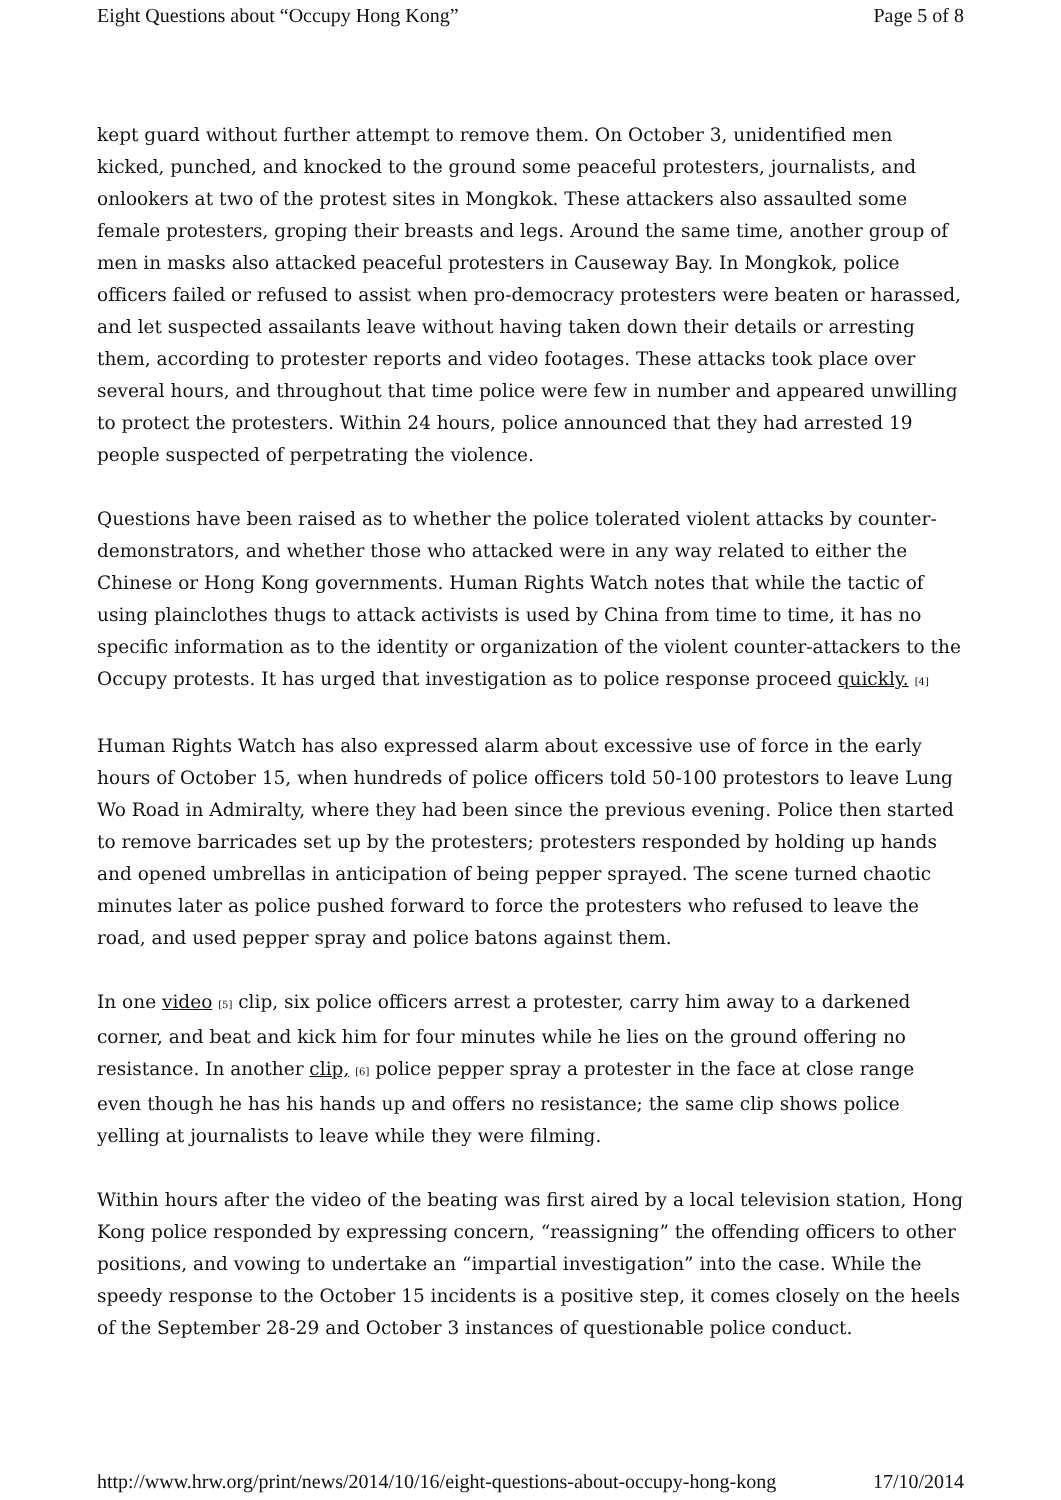Eight Questions about “Occupy Hong Kong” Page 5 of 8
kept guard without further attempt to remove them. On October 3, unidentified men kicked, punched, and knocked to the ground some peaceful protesters, journalists, and onlookers at two of the protest sites in Mongkok. These attackers also assaulted some female protesters, groping their breasts and legs. Around the same time, another group of men in masks also attacked peaceful protesters in Causeway Bay. In Mongkok, police officers failed or refused to assist when pro-democracy protesters were beaten or harassed, and let suspected assailants leave without having taken down their details or arresting them, according to protester reports and video footages. These attacks took place over several hours, and throughout that time police were few in number and appeared unwilling to protect the protesters. Within 24 hours, police announced that they had arrested 19 people suspected of perpetrating the violence.
Questions have been raised as to whether the police tolerated violent attacks by counter-demonstrators, and whether those who attacked were in any way related to either the Chinese or Hong Kong governments. Human Rights Watch notes that while the tactic of using plainclothes thugs to attack activists is used by China from time to time, it has no specific information as to the identity or organization of the violent counter-attackers to the Occupy protests. It has urged that investigation as to police response proceed quickly. <sup>[4]</sup>
Human Rights Watch has also expressed alarm about excessive use of force in the early hours of October 15, when hundreds of police officers told 50-100 protestors to leave Lung Wo Road in Admiralty, where they had been since the previous evening. Police then started to remove barricades set up by the protesters; protesters responded by holding up hands and opened umbrellas in anticipation of being pepper sprayed. The scene turned chaotic minutes later as police pushed forward to force the protesters who refused to leave the road, and used pepper spray and police batons against them.
In one video <sup>[5]</sup> clip, six police officers arrest a protester, carry him away to a darkened corner, and beat and kick him for four minutes while he lies on the ground offering no resistance. In another clip, <sup>[6]</sup> police pepper spray a protester in the face at close range even though he has his hands up and offers no resistance; the same clip shows police yelling at journalists to leave while they were filming.
Within hours after the video of the beating was first aired by a local television station, Hong Kong police responded by expressing concern, “reassigning” the offending officers to other positions, and vowing to undertake an “impartial investigation” into the case. While the speedy response to the October 15 incidents is a positive step, it comes closely on the heels of the September 28-29 and October 3 instances of questionable police conduct.
http://www.hrw.org/print/news/2014/10/16/eight-questions-about-occupy-hong-kong 17/10/2014